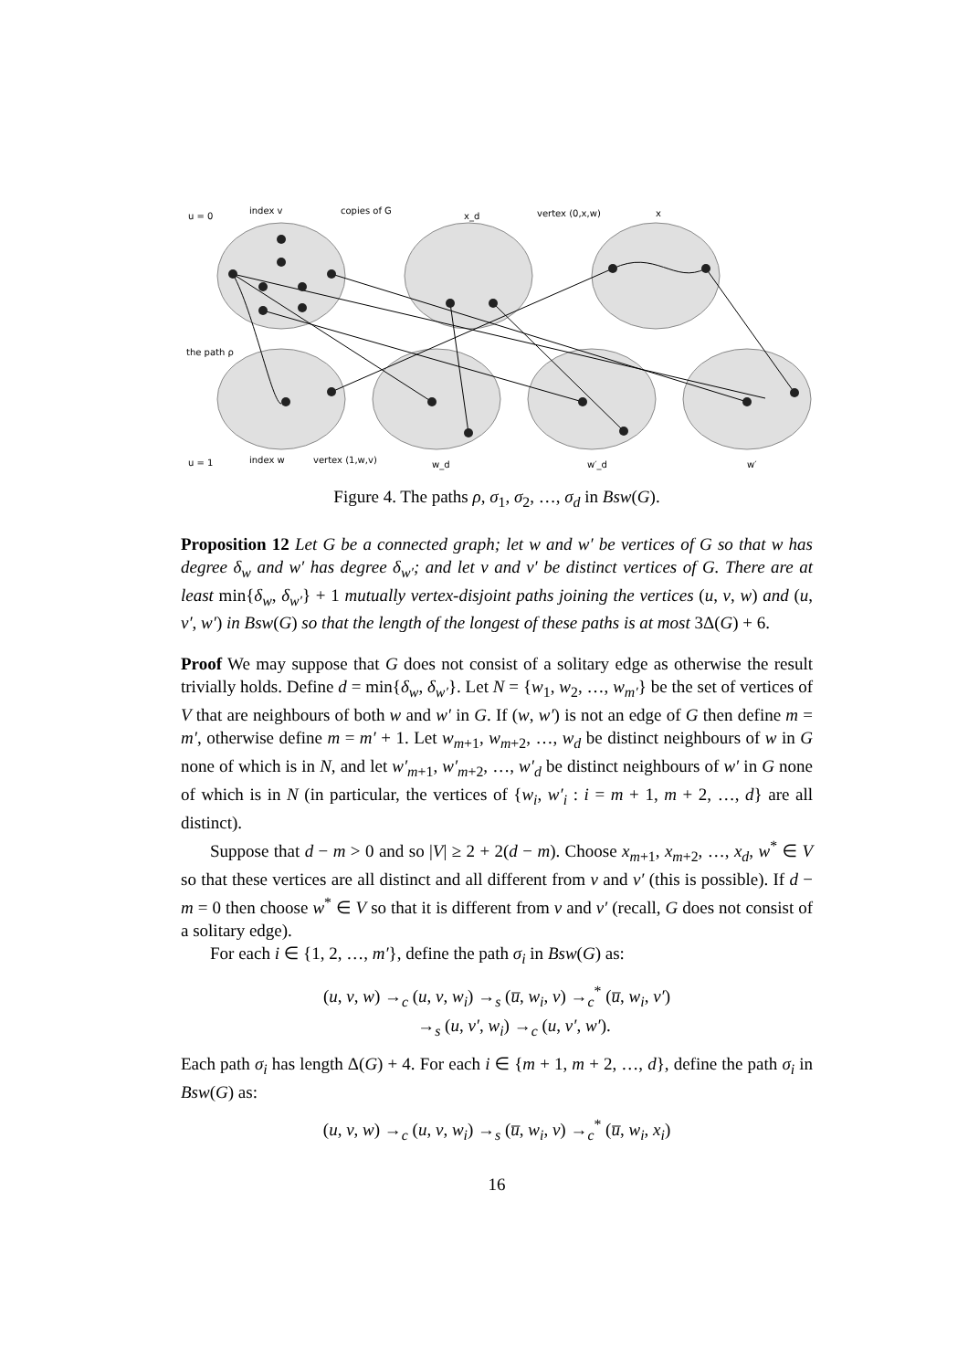u = 0
index v
copies of G
x_d
vertex (0,x,w)
x
the path ρ
u = 1
index w
vertex (1,w,v)
w_d
w′_d
w′
Figure 4. The paths ρ, σ<sub>1</sub>, σ<sub>2</sub>, …, σ<sub>d</sub> in Bsw(G).
Proposition 12 Let G be a connected graph; let w and w′ be vertices of G so that w has degree δ<sub>w</sub> and w′ has degree δ<sub>w′</sub>; and let v and v′ be distinct vertices of G. There are at least min{δ<sub>w</sub>, δ<sub>w′</sub>} + 1 mutually vertex-disjoint paths joining the vertices (u, v, w) and (u, v′, w′) in Bsw(G) so that the length of the longest of these paths is at most 3Δ(G) + 6.
Proof We may suppose that G does not consist of a solitary edge as otherwise the result trivially holds. Define d = min{δ<sub>w</sub>, δ<sub>w′</sub>}. Let N = {w<sub>1</sub>, w<sub>2</sub>, …, w<sub>m′</sub>} be the set of vertices of V that are neighbours of both w and w′ in G. If (w, w′) is not an edge of G then define m = m′, otherwise define m = m′ + 1. Let w<sub>m+1</sub>, w<sub>m+2</sub>, …, w<sub>d</sub> be distinct neighbours of w in G none of which is in N, and let w′<sub>m+1</sub>, w′<sub>m+2</sub>, …, w′<sub>d</sub> be distinct neighbours of w′ in G none of which is in N (in particular, the vertices of {w<sub>i</sub>, w′<sub>i</sub> : i = m + 1, m + 2, …, d} are all distinct).
Suppose that d − m > 0 and so |V| ≥ 2 + 2(d − m). Choose x<sub>m+1</sub>, x<sub>m+2</sub>, …, x<sub>d</sub>, w<sup>*</sup> ∈ V so that these vertices are all distinct and all different from v and v′ (this is possible). If d − m = 0 then choose w<sup>*</sup> ∈ V so that it is different from v and v′ (recall, G does not consist of a solitary edge).
For each i ∈ {1, 2, …, m′}, define the path σ<sub>i</sub> in Bsw(G) as:
(u, v, w) →<sub>c</sub> (u, v, w<sub>i</sub>) →<sub>s</sub> (u̅, w<sub>i</sub>, v) →<sub>c</sub><sup>*</sup> (u̅, w<sub>i</sub>, v′)
→<sub>s</sub> (u, v′, w<sub>i</sub>) →<sub>c</sub> (u, v′, w′).
Each path σ<sub>i</sub> has length Δ(G) + 4. For each i ∈ {m + 1, m + 2, …, d}, define the path σ<sub>i</sub> in Bsw(G) as:
(u, v, w) →<sub>c</sub> (u, v, w<sub>i</sub>) →<sub>s</sub> (u̅, w<sub>i</sub>, v) →<sub>c</sub><sup>*</sup> (u̅, w<sub>i</sub>, x<sub>i</sub>)
16